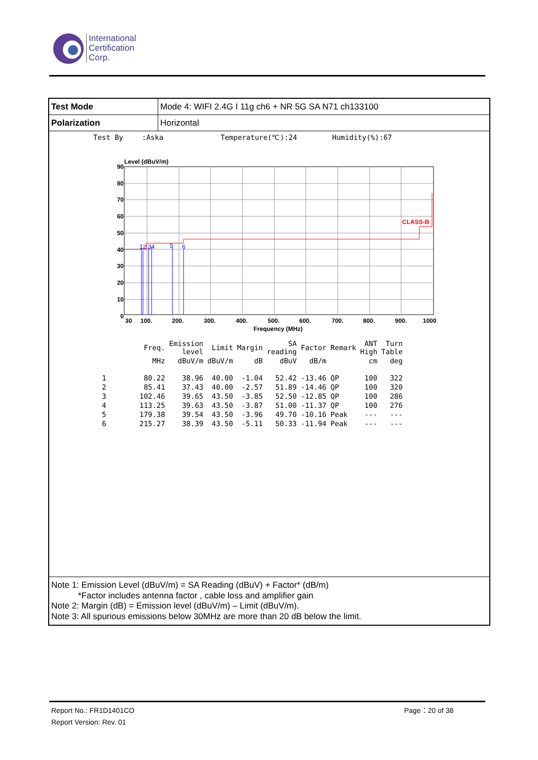International
Certification
Corp.
| Test Mode | Mode 4: WIFI 2.4G I 11g ch6 + NR 5G SA N71 ch133100 |
| Polarization | Horizontal |
Test By:Aska Temperature(℃):24 Humidity(%):67
Level (dBuV/m)
CLASS-B
12 34
5
6
90
80
70
60
50
40
30
20
10
0
30
100.
200.
300.
400.
500.
600.
700.
800.
900.
1000
Frequency (MHz)
| | Freq. | Emission level | Limit | Margin | SA reading | Factor | Remark | ANT High | Turn Table |
| --- | --- | --- | --- | --- | --- | --- | --- | --- | --- |
| | MHz | dBuV/m | dBuV/m | dB | dBuV | dB/m | | cm | deg |
| 1 | 80.22 | 38.96 | 40.00 | -1.04 | 52.42 | -13.46 | QP | 100 | 322 |
| 2 | 85.41 | 37.43 | 40.00 | -2.57 | 51.89 | -14.46 | QP | 100 | 320 |
| 3 | 102.46 | 39.65 | 43.50 | -3.85 | 52.50 | -12.85 | QP | 100 | 286 |
| 4 | 113.25 | 39.63 | 43.50 | -3.87 | 51.00 | -11.37 | QP | 100 | 276 |
| 5 | 179.38 | 39.54 | 43.50 | -3.96 | 49.70 | -10.16 | Peak | --- | --- |
| 6 | 215.27 | 38.39 | 43.50 | -5.11 | 50.33 | -11.94 | Peak | --- | --- |
Note 1: Emission Level (dBuV/m) = SA Reading (dBuV) + Factor* (dB/m)
*Factor includes antenna factor , cable loss and amplifier gain
Note 2: Margin (dB) = Emission level (dBuV/m) – Limit (dBuV/m).
Note 3: All spurious emissions below 30MHz are more than 20 dB below the limit.
Report No.: FR1D1401CO
Report Version: Rev. 01
Page：20 of 38